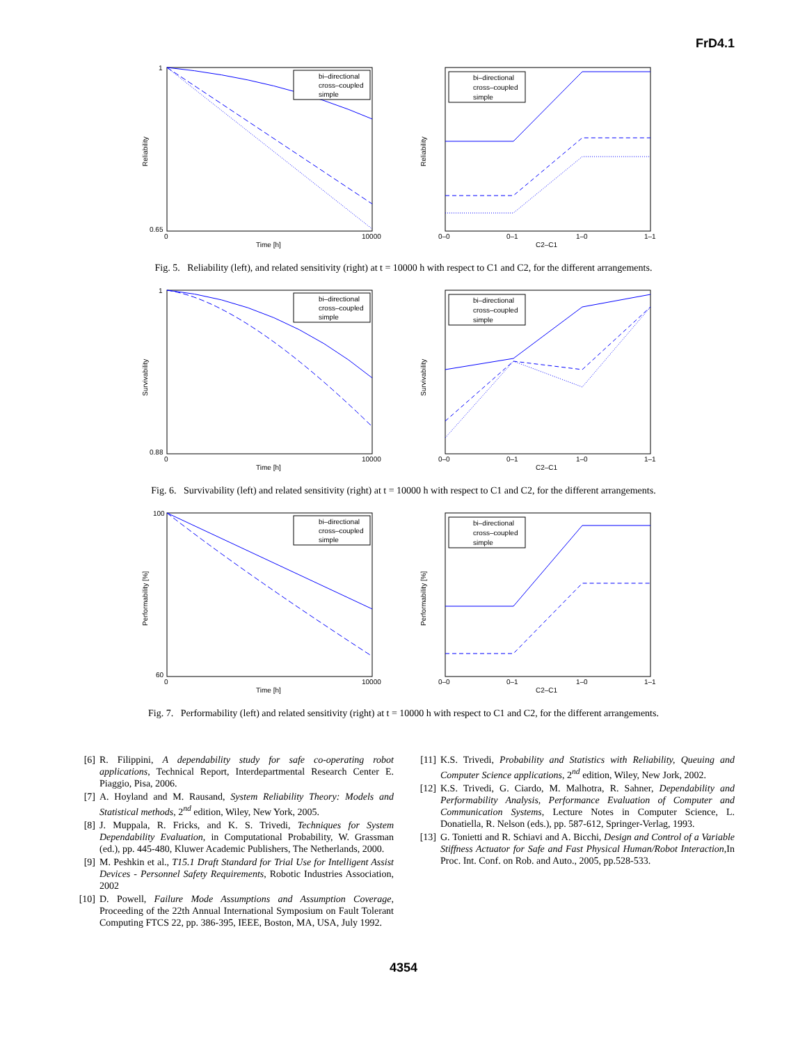FrD4.1
bi–directional
cross–coupled
simple
Reliability
Time [h]
1
0.65
0
10000
bi–directional
cross–coupled
simple
Reliability
C2–C1
0–0
0–1
1–0
1–1
Fig. 5. Reliability (left), and related sensitivity (right) at t = 10000 h with respect to C1 and C2, for the different arrangements.
bi–directional
cross–coupled
simple
Survivability
Time [h]
1
0.88
0
10000
bi–directional
cross–coupled
simple
Survivability
C2–C1
0–0
0–1
1–0
1–1
Fig. 6. Survivability (left) and related sensitivity (right) at t = 10000 h with respect to C1 and C2, for the different arrangements.
bi–directional
cross–coupled
simple
Performability [%]
Time [h]
100
60
0
10000
bi–directional
cross–coupled
simple
Performability [%]
C2–C1
0–0
0–1
1–0
1–1
Fig. 7. Performability (left) and related sensitivity (right) at t = 10000 h with respect to C1 and C2, for the different arrangements.
[6] R. Filippini, A dependability study for safe co-operating robot applications, Technical Report, Interdepartmental Research Center E. Piaggio, Pisa, 2006.
[7] A. Hoyland and M. Rausand, System Reliability Theory: Models and Statistical methods, 2<sup>nd</sup> edition, Wiley, New York, 2005.
[8] J. Muppala, R. Fricks, and K. S. Trivedi, Techniques for System Dependability Evaluation, in Computational Probability, W. Grassman (ed.), pp. 445-480, Kluwer Academic Publishers, The Netherlands, 2000.
[9] M. Peshkin et al., T15.1 Draft Standard for Trial Use for Intelligent Assist Devices - Personnel Safety Requirements, Robotic Industries Association, 2002
[10] D. Powell, Failure Mode Assumptions and Assumption Coverage, Proceeding of the 22th Annual International Symposium on Fault Tolerant Computing FTCS 22, pp. 386-395, IEEE, Boston, MA, USA, July 1992.
[11] K.S. Trivedi, Probability and Statistics with Reliability, Queuing and Computer Science applications, 2<sup>nd</sup> edition, Wiley, New Jork, 2002.
[12] K.S. Trivedi, G. Ciardo, M. Malhotra, R. Sahner, Dependability and Performability Analysis, Performance Evaluation of Computer and Communication Systems, Lecture Notes in Computer Science, L. Donatiella, R. Nelson (eds.), pp. 587-612, Springer-Verlag, 1993.
[13] G. Tonietti and R. Schiavi and A. Bicchi, Design and Control of a Variable Stiffness Actuator for Safe and Fast Physical Human/Robot Interaction,In Proc. Int. Conf. on Rob. and Auto., 2005, pp.528-533.
4354